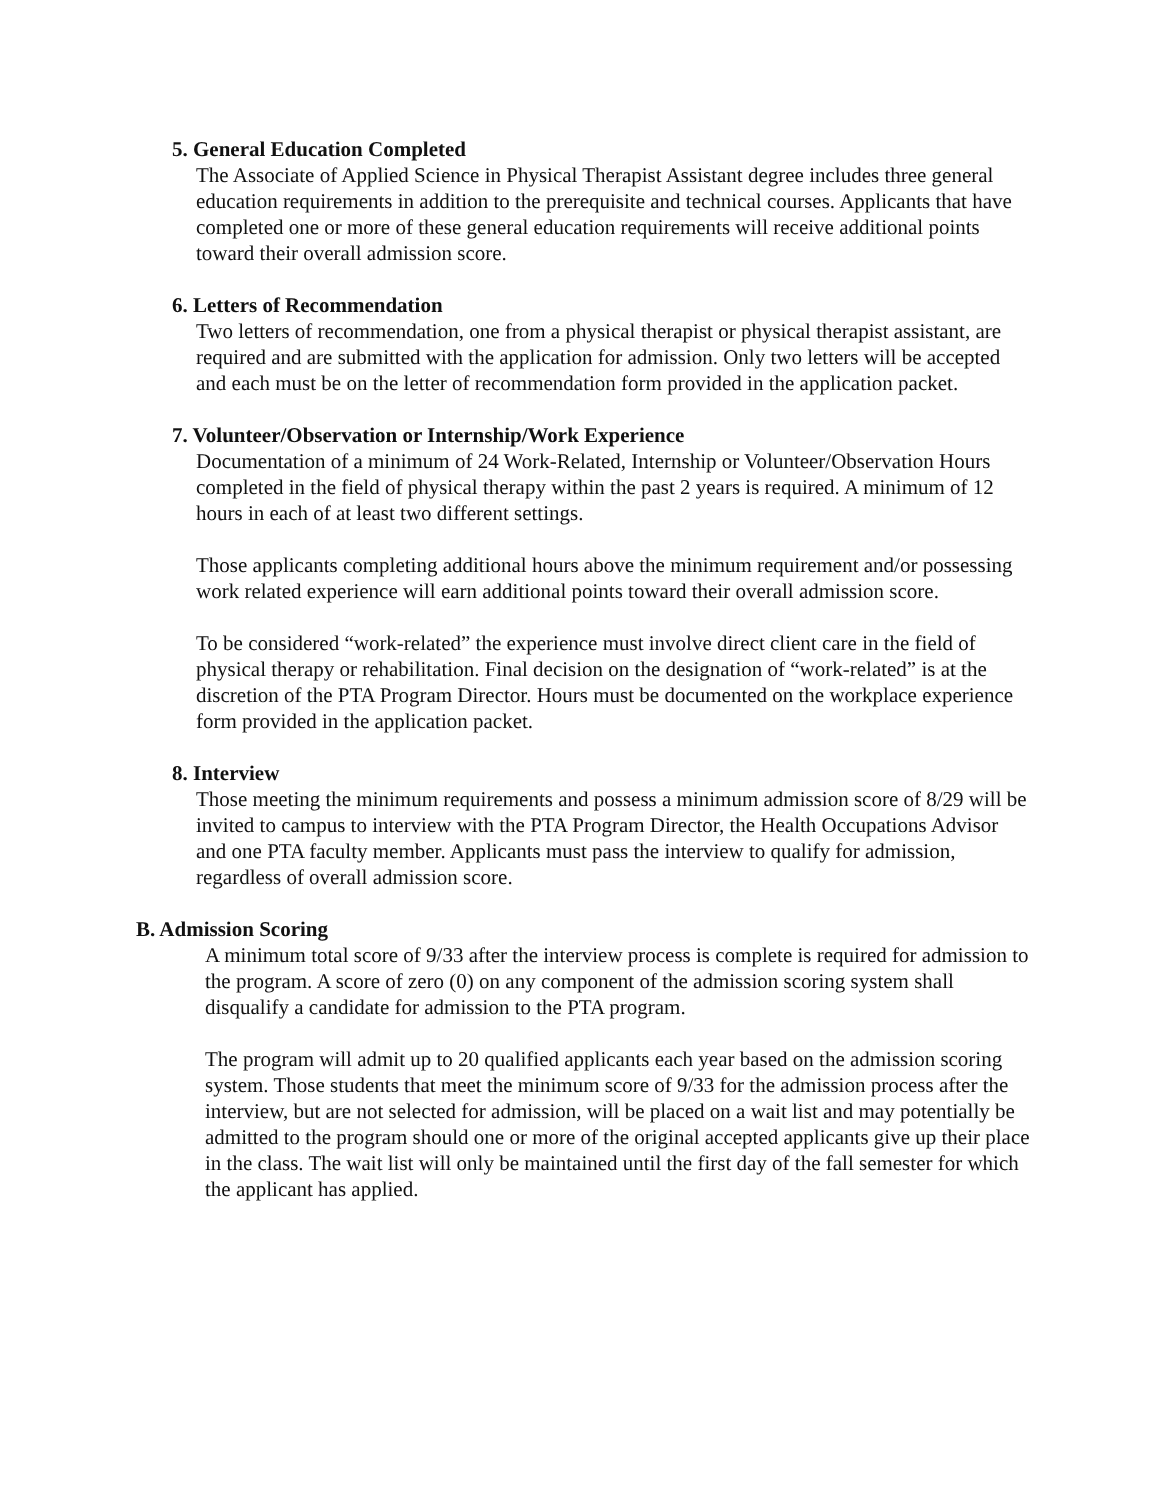5. General Education Completed
The Associate of Applied Science in Physical Therapist Assistant degree includes three general education requirements in addition to the prerequisite and technical courses. Applicants that have completed one or more of these general education requirements will receive additional points toward their overall admission score.
6. Letters of Recommendation
Two letters of recommendation, one from a physical therapist or physical therapist assistant, are required and are submitted with the application for admission. Only two letters will be accepted and each must be on the letter of recommendation form provided in the application packet.
7. Volunteer/Observation or Internship/Work Experience
Documentation of a minimum of 24 Work-Related, Internship or Volunteer/Observation Hours completed in the field of physical therapy within the past 2 years is required. A minimum of 12 hours in each of at least two different settings.
Those applicants completing additional hours above the minimum requirement and/or possessing work related experience will earn additional points toward their overall admission score.
To be considered “work-related” the experience must involve direct client care in the field of physical therapy or rehabilitation. Final decision on the designation of “work-related” is at the discretion of the PTA Program Director. Hours must be documented on the workplace experience form provided in the application packet.
8. Interview
Those meeting the minimum requirements and possess a minimum admission score of 8/29 will be invited to campus to interview with the PTA Program Director, the Health Occupations Advisor and one PTA faculty member. Applicants must pass the interview to qualify for admission, regardless of overall admission score.
B. Admission Scoring
A minimum total score of 9/33 after the interview process is complete is required for admission to the program. A score of zero (0) on any component of the admission scoring system shall disqualify a candidate for admission to the PTA program.
The program will admit up to 20 qualified applicants each year based on the admission scoring system. Those students that meet the minimum score of 9/33 for the admission process after the interview, but are not selected for admission, will be placed on a wait list and may potentially be admitted to the program should one or more of the original accepted applicants give up their place in the class. The wait list will only be maintained until the first day of the fall semester for which the applicant has applied.